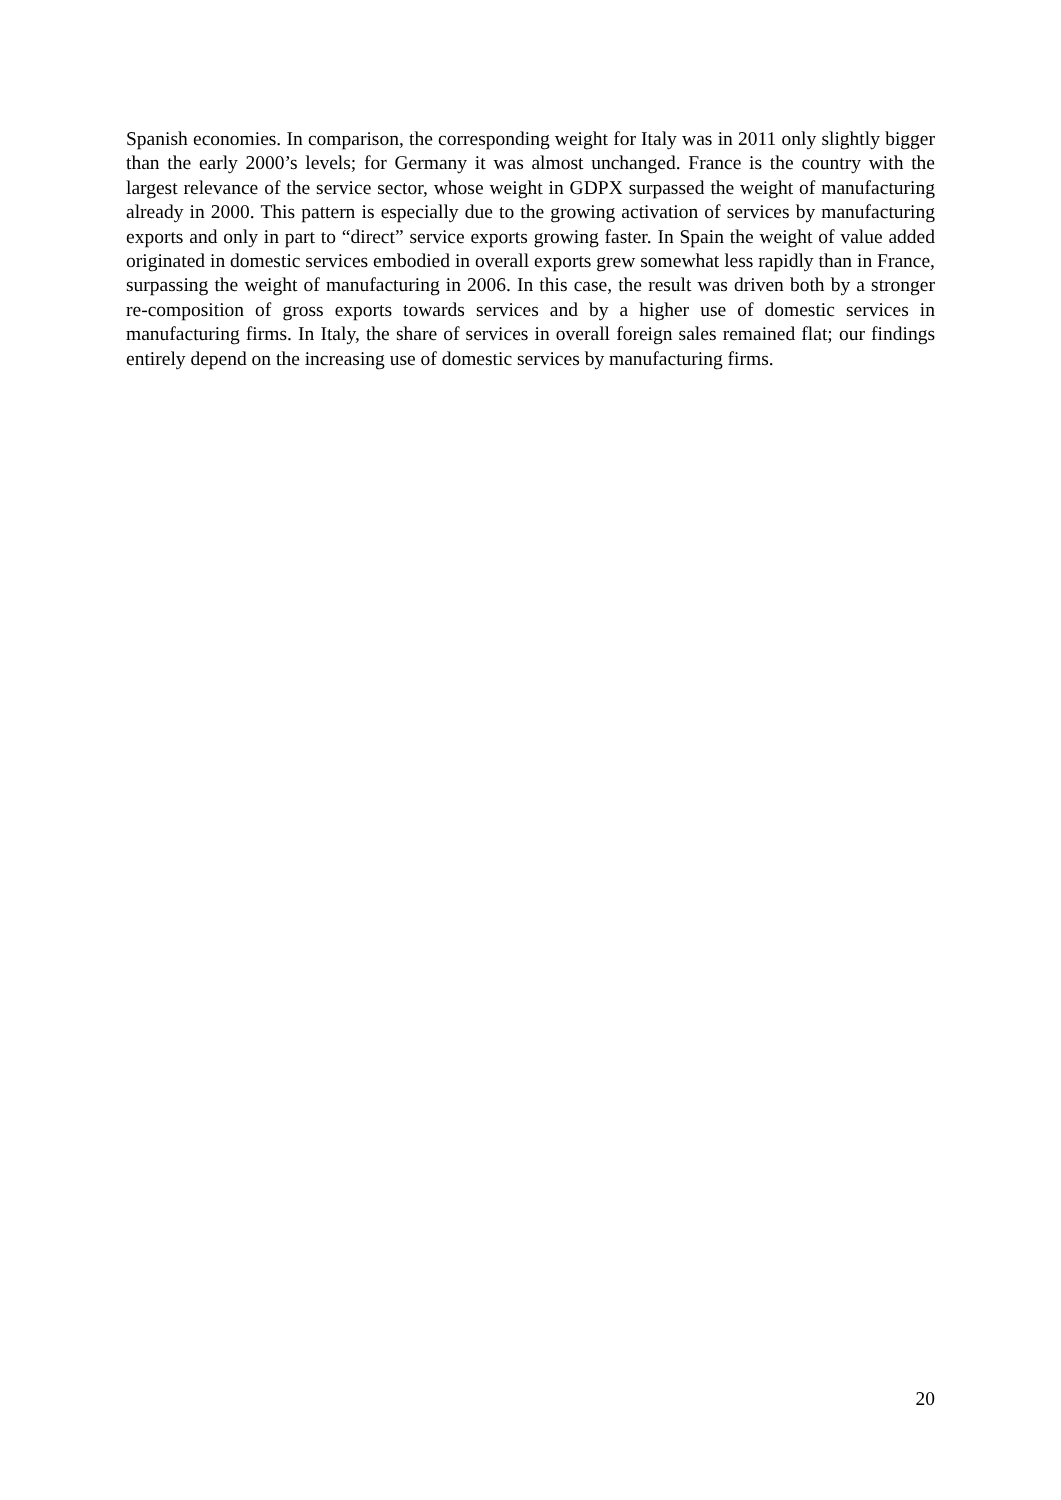Spanish economies. In comparison, the corresponding weight for Italy was in 2011 only slightly bigger than the early 2000’s levels; for Germany it was almost unchanged. France is the country with the largest relevance of the service sector, whose weight in GDPX surpassed the weight of manufacturing already in 2000. This pattern is especially due to the growing activation of services by manufacturing exports and only in part to “direct” service exports growing faster. In Spain the weight of value added originated in domestic services embodied in overall exports grew somewhat less rapidly than in France, surpassing the weight of manufacturing in 2006. In this case, the result was driven both by a stronger re-composition of gross exports towards services and by a higher use of domestic services in manufacturing firms. In Italy, the share of services in overall foreign sales remained flat; our findings entirely depend on the increasing use of domestic services by manufacturing firms.
20